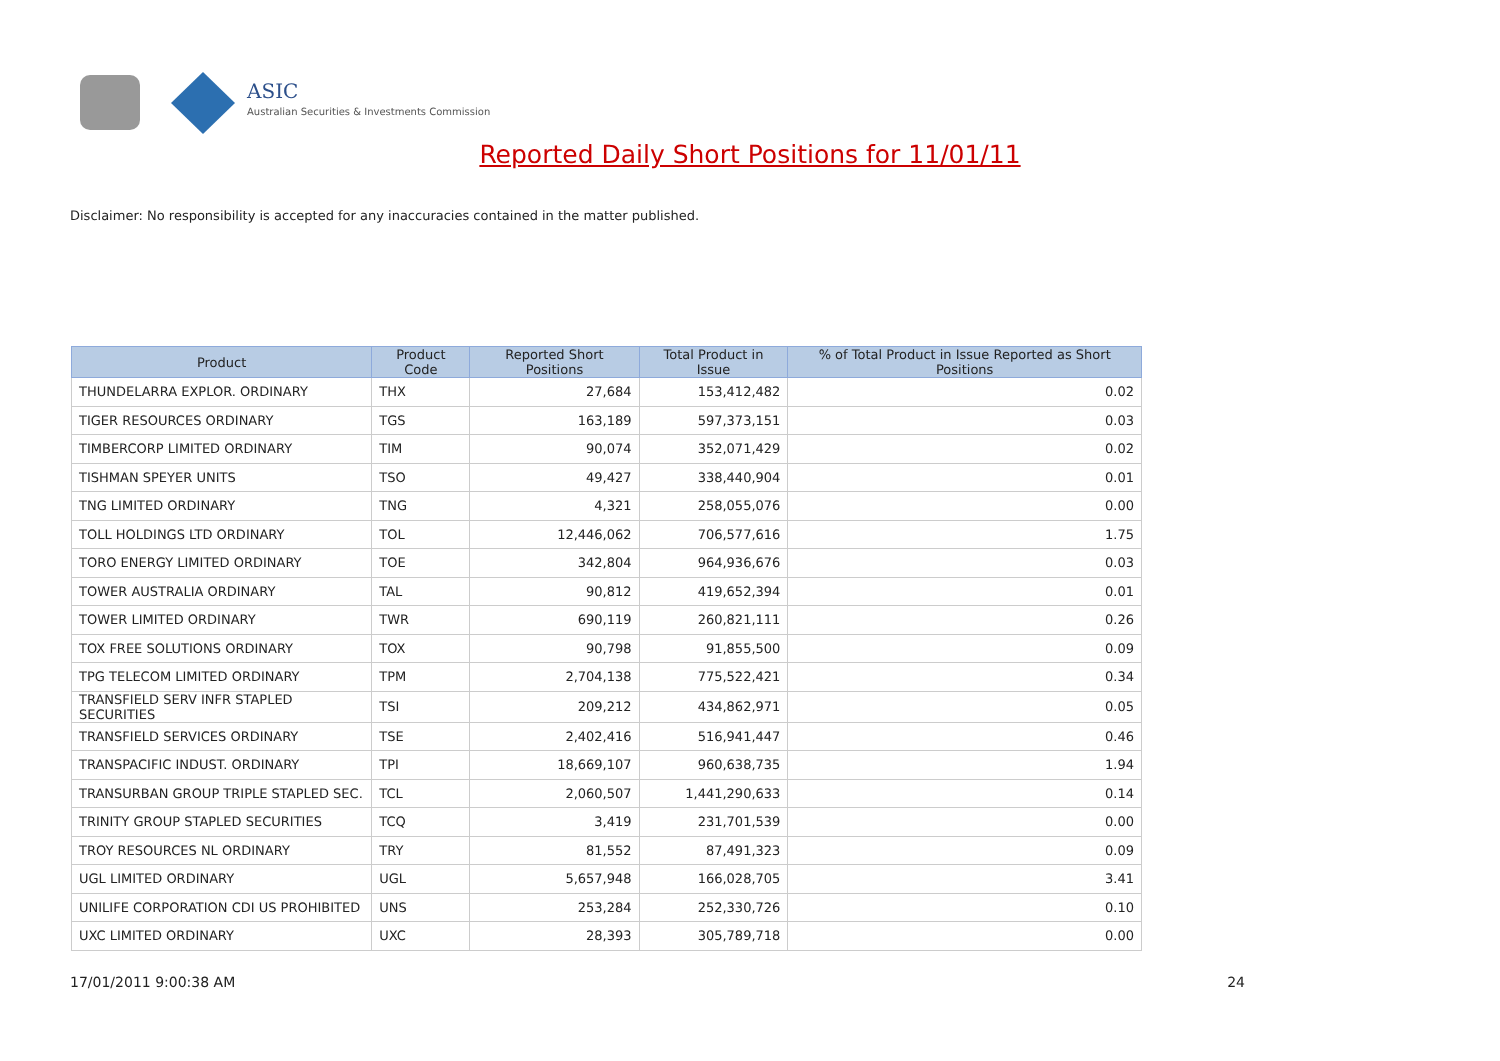ASIC
Australian Securities & Investments Commission
Reported Daily Short Positions for 11/01/11
Disclaimer: No responsibility is accepted for any inaccuracies contained in the matter published.
| Product | Product Code | Reported Short Positions | Total Product in Issue | % of Total Product in Issue Reported as Short Positions |
| --- | --- | --- | --- | --- |
| THUNDELARRA EXPLOR. ORDINARY | THX | 27,684 | 153,412,482 | 0.02 |
| TIGER RESOURCES ORDINARY | TGS | 163,189 | 597,373,151 | 0.03 |
| TIMBERCORP LIMITED ORDINARY | TIM | 90,074 | 352,071,429 | 0.02 |
| TISHMAN SPEYER UNITS | TSO | 49,427 | 338,440,904 | 0.01 |
| TNG LIMITED ORDINARY | TNG | 4,321 | 258,055,076 | 0.00 |
| TOLL HOLDINGS LTD ORDINARY | TOL | 12,446,062 | 706,577,616 | 1.75 |
| TORO ENERGY LIMITED ORDINARY | TOE | 342,804 | 964,936,676 | 0.03 |
| TOWER AUSTRALIA ORDINARY | TAL | 90,812 | 419,652,394 | 0.01 |
| TOWER LIMITED ORDINARY | TWR | 690,119 | 260,821,111 | 0.26 |
| TOX FREE SOLUTIONS ORDINARY | TOX | 90,798 | 91,855,500 | 0.09 |
| TPG TELECOM LIMITED ORDINARY | TPM | 2,704,138 | 775,522,421 | 0.34 |
| TRANSFIELD SERV INFR STAPLED SECURITIES | TSI | 209,212 | 434,862,971 | 0.05 |
| TRANSFIELD SERVICES ORDINARY | TSE | 2,402,416 | 516,941,447 | 0.46 |
| TRANSPACIFIC INDUST. ORDINARY | TPI | 18,669,107 | 960,638,735 | 1.94 |
| TRANSURBAN GROUP TRIPLE STAPLED SEC. | TCL | 2,060,507 | 1,441,290,633 | 0.14 |
| TRINITY GROUP STAPLED SECURITIES | TCQ | 3,419 | 231,701,539 | 0.00 |
| TROY RESOURCES NL ORDINARY | TRY | 81,552 | 87,491,323 | 0.09 |
| UGL LIMITED ORDINARY | UGL | 5,657,948 | 166,028,705 | 3.41 |
| UNILIFE CORPORATION CDI US PROHIBITED | UNS | 253,284 | 252,330,726 | 0.10 |
| UXC LIMITED ORDINARY | UXC | 28,393 | 305,789,718 | 0.00 |
17/01/2011 9:00:38 AM 24